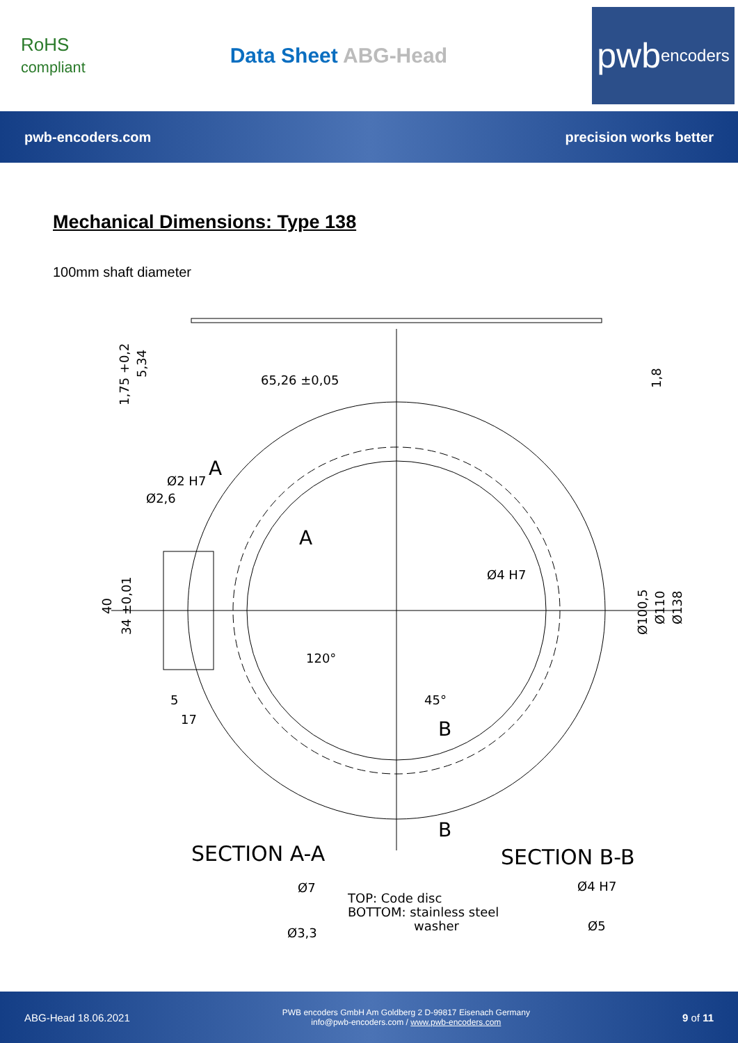RoHS
compliant
Data Sheet ABG-Head
pwb encoders
pwb-encoders.com precision works better
Mechanical Dimensions: Type 138
100mm shaft diameter
65,26 ±0,05
1,8
1,75 +0,2
5,34
Ø100,5
Ø110
Ø138
40
34 ±0,01
5
17
Ø4 H7
Ø2,6
Ø2 H7
120°
45°
A
A
B
B
SECTION A-A
SECTION B-B
Ø7
Ø3,3
TOP: Code disc
BOTTOM: stainless steel
washer
Ø4 H7
Ø5
ABG-Head 18.06.2021 PWB encoders GmbH Am Goldberg 2 D-99817 Eisenach Germany
info@pwb-encoders.com / www.pwb-encoders.com 9 of 11